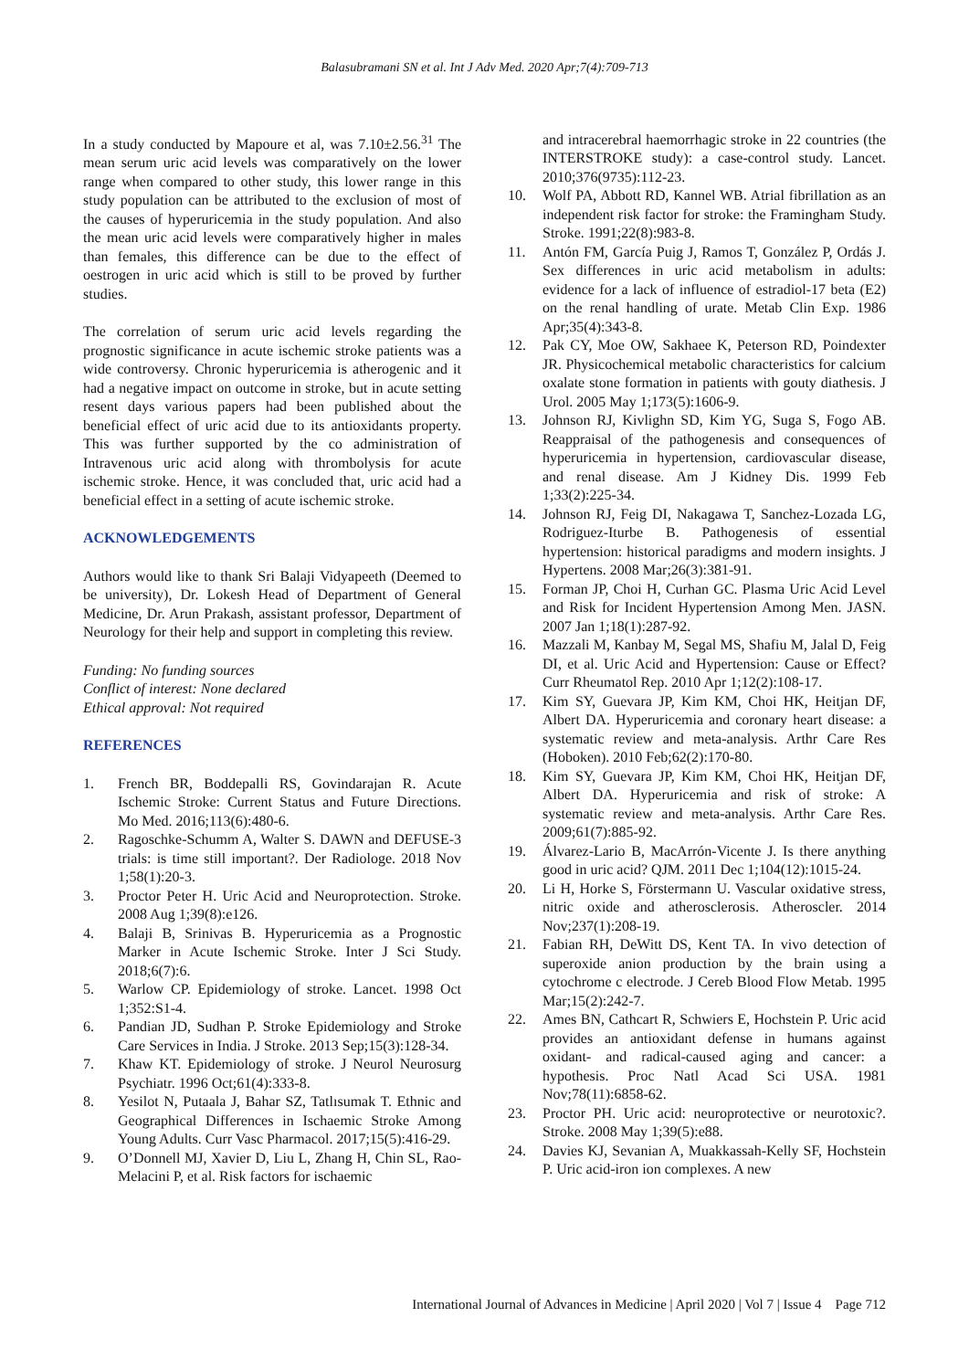Balasubramani SN et al. Int J Adv Med. 2020 Apr;7(4):709-713
In a study conducted by Mapoure et al, was 7.10±2.56.<sup>31</sup> The mean serum uric acid levels was comparatively on the lower range when compared to other study, this lower range in this study population can be attributed to the exclusion of most of the causes of hyperuricemia in the study population. And also the mean uric acid levels were comparatively higher in males than females, this difference can be due to the effect of oestrogen in uric acid which is still to be proved by further studies.
The correlation of serum uric acid levels regarding the prognostic significance in acute ischemic stroke patients was a wide controversy. Chronic hyperuricemia is atherogenic and it had a negative impact on outcome in stroke, but in acute setting resent days various papers had been published about the beneficial effect of uric acid due to its antioxidants property. This was further supported by the co administration of Intravenous uric acid along with thrombolysis for acute ischemic stroke. Hence, it was concluded that, uric acid had a beneficial effect in a setting of acute ischemic stroke.
ACKNOWLEDGEMENTS
Authors would like to thank Sri Balaji Vidyapeeth (Deemed to be university), Dr. Lokesh Head of Department of General Medicine, Dr. Arun Prakash, assistant professor, Department of Neurology for their help and support in completing this review.
Funding: No funding sources
Conflict of interest: None declared
Ethical approval: Not required
REFERENCES
1. French BR, Boddepalli RS, Govindarajan R. Acute Ischemic Stroke: Current Status and Future Directions. Mo Med. 2016;113(6):480-6.
2. Ragoschke-Schumm A, Walter S. DAWN and DEFUSE-3 trials: is time still important?. Der Radiologe. 2018 Nov 1;58(1):20-3.
3. Proctor Peter H. Uric Acid and Neuroprotection. Stroke. 2008 Aug 1;39(8):e126.
4. Balaji B, Srinivas B. Hyperuricemia as a Prognostic Marker in Acute Ischemic Stroke. Inter J Sci Study. 2018;6(7):6.
5. Warlow CP. Epidemiology of stroke. Lancet. 1998 Oct 1;352:S1-4.
6. Pandian JD, Sudhan P. Stroke Epidemiology and Stroke Care Services in India. J Stroke. 2013 Sep;15(3):128-34.
7. Khaw KT. Epidemiology of stroke. J Neurol Neurosurg Psychiatr. 1996 Oct;61(4):333-8.
8. Yesilot N, Putaala J, Bahar SZ, Tatlısumak T. Ethnic and Geographical Differences in Ischaemic Stroke Among Young Adults. Curr Vasc Pharmacol. 2017;15(5):416-29.
9. O’Donnell MJ, Xavier D, Liu L, Zhang H, Chin SL, Rao-Melacini P, et al. Risk factors for ischaemic
and intracerebral haemorrhagic stroke in 22 countries (the INTERSTROKE study): a case-control study. Lancet. 2010;376(9735):112-23.
10. Wolf PA, Abbott RD, Kannel WB. Atrial fibrillation as an independent risk factor for stroke: the Framingham Study. Stroke. 1991;22(8):983-8.
11. Antón FM, García Puig J, Ramos T, González P, Ordás J. Sex differences in uric acid metabolism in adults: evidence for a lack of influence of estradiol-17 beta (E2) on the renal handling of urate. Metab Clin Exp. 1986 Apr;35(4):343-8.
12. Pak CY, Moe OW, Sakhaee K, Peterson RD, Poindexter JR. Physicochemical metabolic characteristics for calcium oxalate stone formation in patients with gouty diathesis. J Urol. 2005 May 1;173(5):1606-9.
13. Johnson RJ, Kivlighn SD, Kim YG, Suga S, Fogo AB. Reappraisal of the pathogenesis and consequences of hyperuricemia in hypertension, cardiovascular disease, and renal disease. Am J Kidney Dis. 1999 Feb 1;33(2):225-34.
14. Johnson RJ, Feig DI, Nakagawa T, Sanchez-Lozada LG, Rodriguez-Iturbe B. Pathogenesis of essential hypertension: historical paradigms and modern insights. J Hypertens. 2008 Mar;26(3):381-91.
15. Forman JP, Choi H, Curhan GC. Plasma Uric Acid Level and Risk for Incident Hypertension Among Men. JASN. 2007 Jan 1;18(1):287-92.
16. Mazzali M, Kanbay M, Segal MS, Shafiu M, Jalal D, Feig DI, et al. Uric Acid and Hypertension: Cause or Effect? Curr Rheumatol Rep. 2010 Apr 1;12(2):108-17.
17. Kim SY, Guevara JP, Kim KM, Choi HK, Heitjan DF, Albert DA. Hyperuricemia and coronary heart disease: a systematic review and meta-analysis. Arthr Care Res (Hoboken). 2010 Feb;62(2):170-80.
18. Kim SY, Guevara JP, Kim KM, Choi HK, Heitjan DF, Albert DA. Hyperuricemia and risk of stroke: A systematic review and meta-analysis. Arthr Care Res. 2009;61(7):885-92.
19. Álvarez-Lario B, MacArrón-Vicente J. Is there anything good in uric acid? QJM. 2011 Dec 1;104(12):1015-24.
20. Li H, Horke S, Förstermann U. Vascular oxidative stress, nitric oxide and atherosclerosis. Atheroscler. 2014 Nov;237(1):208-19.
21. Fabian RH, DeWitt DS, Kent TA. In vivo detection of superoxide anion production by the brain using a cytochrome c electrode. J Cereb Blood Flow Metab. 1995 Mar;15(2):242-7.
22. Ames BN, Cathcart R, Schwiers E, Hochstein P. Uric acid provides an antioxidant defense in humans against oxidant- and radical-caused aging and cancer: a hypothesis. Proc Natl Acad Sci USA. 1981 Nov;78(11):6858-62.
23. Proctor PH. Uric acid: neuroprotective or neurotoxic?. Stroke. 2008 May 1;39(5):e88.
24. Davies KJ, Sevanian A, Muakkassah-Kelly SF, Hochstein P. Uric acid-iron ion complexes. A new
International Journal of Advances in Medicine | April 2020 | Vol 7 | Issue 4 Page 712